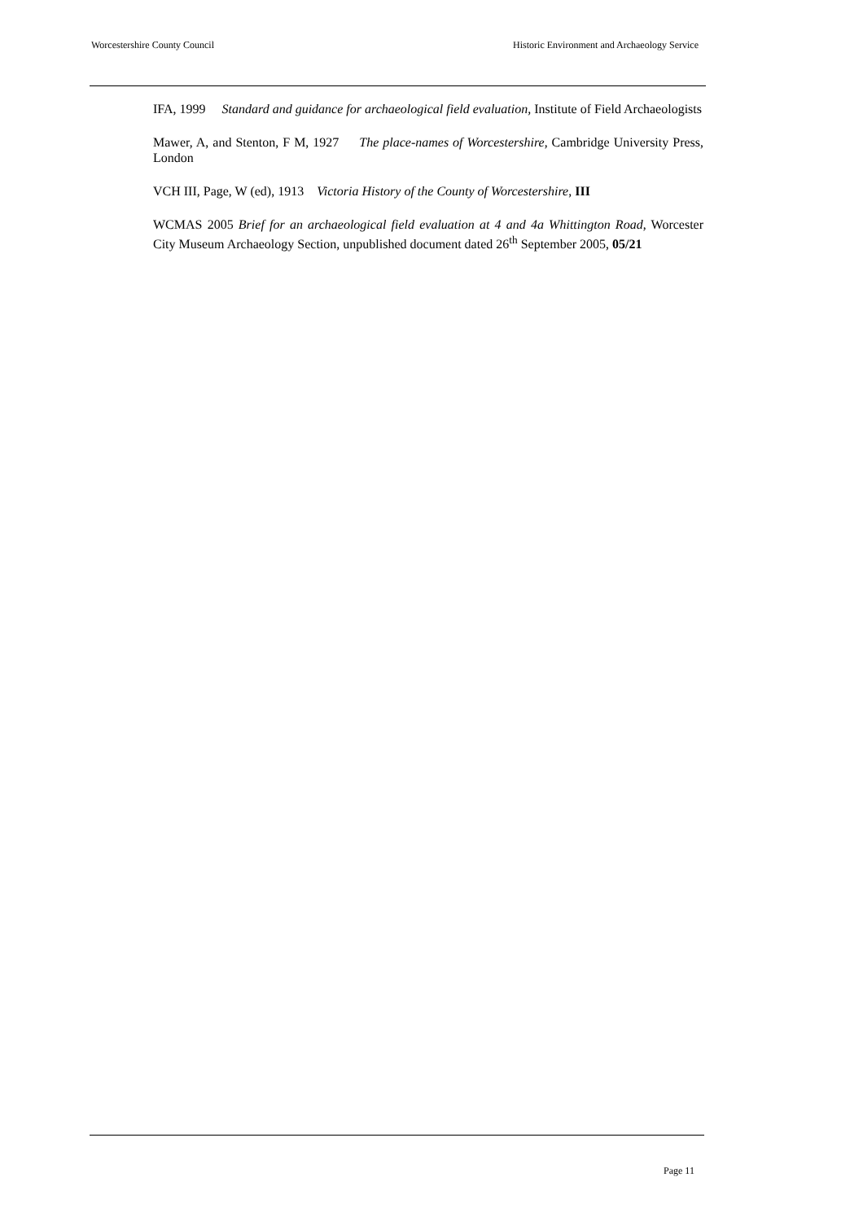Worcestershire County Council Historic Environment and Archaeology Service
IFA, 1999 Standard and guidance for archaeological field evaluation, Institute of Field Archaeologists
Mawer, A, and Stenton, F M, 1927 The place-names of Worcestershire, Cambridge University Press, London
VCH III, Page, W (ed), 1913 Victoria History of the County of Worcestershire, III
WCMAS 2005 Brief for an archaeological field evaluation at 4 and 4a Whittington Road, Worcester City Museum Archaeology Section, unpublished document dated 26<sup>th</sup> September 2005, 05/21
Page 11